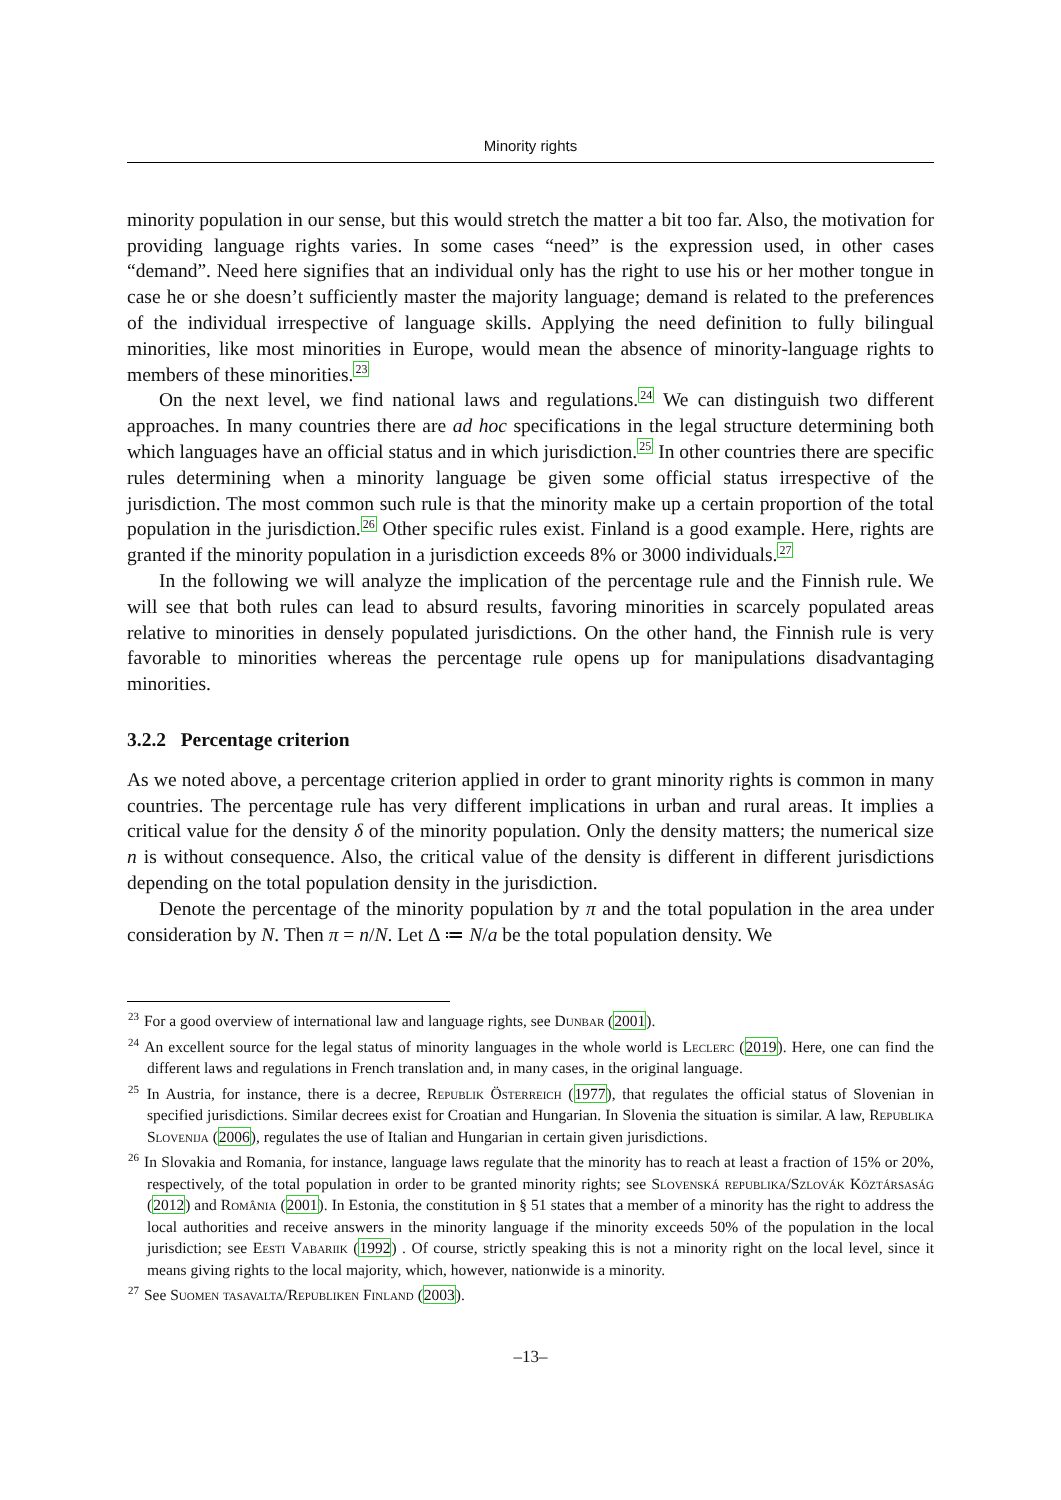Minority rights
minority population in our sense, but this would stretch the matter a bit too far. Also, the motivation for providing language rights varies. In some cases “need” is the expression used, in other cases “demand”. Need here signifies that an individual only has the right to use his or her mother tongue in case he or she doesn’t sufficiently master the majority language; demand is related to the preferences of the individual irrespective of language skills. Applying the need definition to fully bilingual minorities, like most minorities in Europe, would mean the absence of minority-language rights to members of these minorities.<sup>23</sup>
On the next level, we find national laws and regulations.<sup>24</sup> We can distinguish two different approaches. In many countries there are ad hoc specifications in the legal structure determining both which languages have an official status and in which jurisdiction.<sup>25</sup> In other countries there are specific rules determining when a minority language be given some official status irrespective of the jurisdiction. The most common such rule is that the minority make up a certain proportion of the total population in the jurisdiction.<sup>26</sup> Other specific rules exist. Finland is a good example. Here, rights are granted if the minority population in a jurisdiction exceeds 8% or 3000 individuals.<sup>27</sup>
In the following we will analyze the implication of the percentage rule and the Finnish rule. We will see that both rules can lead to absurd results, favoring minorities in scarcely populated areas relative to minorities in densely populated jurisdictions. On the other hand, the Finnish rule is very favorable to minorities whereas the percentage rule opens up for manipulations disadvantaging minorities.
3.2.2 Percentage criterion
As we noted above, a percentage criterion applied in order to grant minority rights is common in many countries. The percentage rule has very different implications in urban and rural areas. It implies a critical value for the density δ of the minority population. Only the density matters; the numerical size n is without consequence. Also, the critical value of the density is different in different jurisdictions depending on the total population density in the jurisdiction.
Denote the percentage of the minority population by π and the total population in the area under consideration by N. Then π = n/N. Let Δ ≔ N/a be the total population density. We
<sup>23</sup> For a good overview of international law and language rights, see Dunbar (2001).
<sup>24</sup> An excellent source for the legal status of minority languages in the whole world is Leclerc (2019). Here, one can find the different laws and regulations in French translation and, in many cases, in the original language.
<sup>25</sup> In Austria, for instance, there is a decree, Republik Österreich (1977), that regulates the official status of Slovenian in specified jurisdictions. Similar decrees exist for Croatian and Hungarian. In Slovenia the situation is similar. A law, Republika Slovenija (2006), regulates the use of Italian and Hungarian in certain given jurisdictions.
<sup>26</sup> In Slovakia and Romania, for instance, language laws regulate that the minority has to reach at least a fraction of 15% or 20%, respectively, of the total population in order to be granted minority rights; see Slovenská republika/Szlovák Köztársaság (2012) and România (2001). In Estonia, the constitution in § 51 states that a member of a minority has the right to address the local authorities and receive answers in the minority language if the minority exceeds 50% of the population in the local jurisdiction; see Eesti Vabariik (1992) . Of course, strictly speaking this is not a minority right on the local level, since it means giving rights to the local majority, which, however, nationwide is a minority.
<sup>27</sup> See Suomen tasavalta/Republiken Finland (2003).
–13–